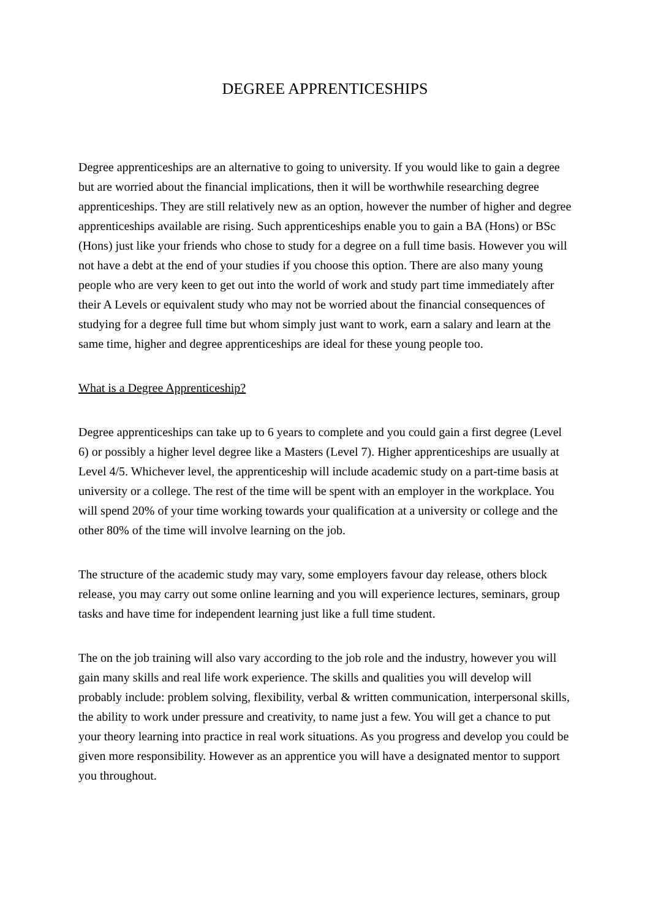DEGREE APPRENTICESHIPS
Degree apprenticeships are an alternative to going to university. If you would like to gain a degree but are worried about the financial implications, then it will be worthwhile researching degree apprenticeships. They are still relatively new as an option, however the number of higher and degree apprenticeships available are rising. Such apprenticeships enable you to gain a BA (Hons) or BSc (Hons) just like your friends who chose to study for a degree on a full time basis. However you will not have a debt at the end of your studies if you choose this option. There are also many young people who are very keen to get out into the world of work and study part time immediately after their A Levels or equivalent study who may not be worried about the financial consequences of studying for a degree full time but whom simply just want to work, earn a salary and learn at the same time, higher and degree apprenticeships are ideal for these young people too.
What is a Degree Apprenticeship?
Degree apprenticeships can take up to 6 years to complete and you could gain a first degree (Level 6) or possibly a higher level degree like a Masters (Level 7). Higher apprenticeships are usually at Level 4/5. Whichever level, the apprenticeship will include academic study on a part-time basis at university or a college. The rest of the time will be spent with an employer in the workplace. You will spend 20% of your time working towards your qualification at a university or college and the other 80% of the time will involve learning on the job.
The structure of the academic study may vary, some employers favour day release, others block release, you may carry out some online learning and you will experience lectures, seminars, group tasks and have time for independent learning just like a full time student.
The on the job training will also vary according to the job role and the industry, however you will gain many skills and real life work experience. The skills and qualities you will develop will probably include: problem solving, flexibility, verbal & written communication, interpersonal skills, the ability to work under pressure and creativity, to name just a few. You will get a chance to put your theory learning into practice in real work situations. As you progress and develop you could be given more responsibility. However as an apprentice you will have a designated mentor to support you throughout.